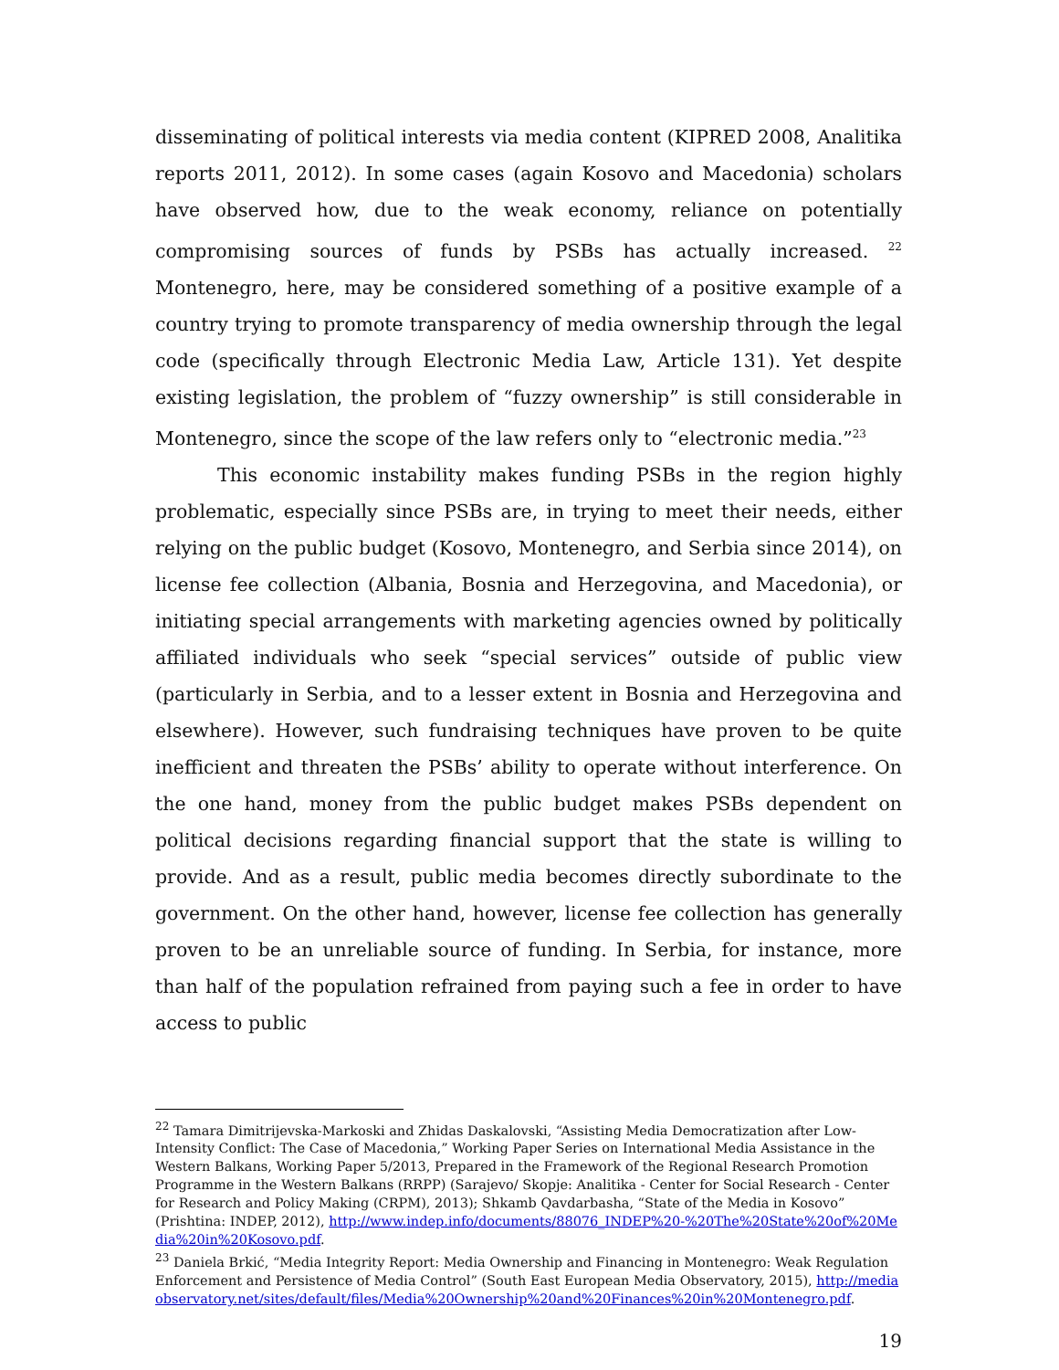disseminating of political interests via media content (KIPRED 2008, Analitika reports 2011, 2012). In some cases (again Kosovo and Macedonia) scholars have observed how, due to the weak economy, reliance on potentially compromising sources of funds by PSBs has actually increased. <sup>22</sup> Montenegro, here, may be considered something of a positive example of a country trying to promote transparency of media ownership through the legal code (specifically through Electronic Media Law, Article 131). Yet despite existing legislation, the problem of “fuzzy ownership” is still considerable in Montenegro, since the scope of the law refers only to “electronic media.”<sup>23</sup>
This economic instability makes funding PSBs in the region highly problematic, especially since PSBs are, in trying to meet their needs, either relying on the public budget (Kosovo, Montenegro, and Serbia since 2014), on license fee collection (Albania, Bosnia and Herzegovina, and Macedonia), or initiating special arrangements with marketing agencies owned by politically affiliated individuals who seek “special services” outside of public view (particularly in Serbia, and to a lesser extent in Bosnia and Herzegovina and elsewhere). However, such fundraising techniques have proven to be quite inefficient and threaten the PSBs’ ability to operate without interference. On the one hand, money from the public budget makes PSBs dependent on political decisions regarding financial support that the state is willing to provide. And as a result, public media becomes directly subordinate to the government. On the other hand, however, license fee collection has generally proven to be an unreliable source of funding. In Serbia, for instance, more than half of the population refrained from paying such a fee in order to have access to public
<sup>22</sup> Tamara Dimitrijevska-Markoski and Zhidas Daskalovski, “Assisting Media Democratization after Low-Intensity Conflict: The Case of Macedonia,” Working Paper Series on International Media Assistance in the Western Balkans, Working Paper 5/2013, Prepared in the Framework of the Regional Research Promotion Programme in the Western Balkans (RRPP) (Sarajevo/ Skopje: Analitika - Center for Social Research - Center for Research and Policy Making (CRPM), 2013); Shkamb Qavdarbasha, “State of the Media in Kosovo” (Prishtina: INDEP, 2012), http://www.indep.info/documents/88076_INDEP%20-%20The%20State%20of%20Media%20in%20Kosovo.pdf.
<sup>23</sup> Daniela Brkić, “Media Integrity Report: Media Ownership and Financing in Montenegro: Weak Regulation Enforcement and Persistence of Media Control” (South East European Media Observatory, 2015), http://mediaobservatory.net/sites/default/files/Media%20Ownership%20and%20Finances%20in%20Montenegro.pdf.
19